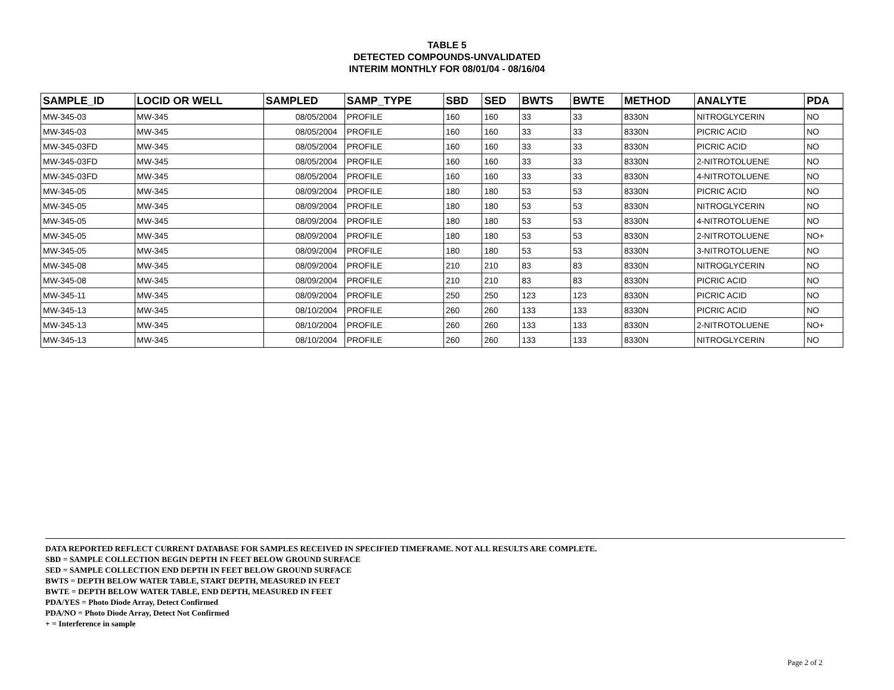TABLE 5
DETECTED COMPOUNDS-UNVALIDATED
INTERIM MONTHLY FOR 08/01/04 - 08/16/04
| SAMPLE_ID | LOCID OR WELL | SAMPLED | SAMP_TYPE | SBD | SED | BWTS | BWTE | METHOD | ANALYTE | PDA |
| --- | --- | --- | --- | --- | --- | --- | --- | --- | --- | --- |
| MW-345-03 | MW-345 | 08/05/2004 | PROFILE | 160 | 160 | 33 | 33 | 8330N | NITROGLYCERIN | NO |
| MW-345-03 | MW-345 | 08/05/2004 | PROFILE | 160 | 160 | 33 | 33 | 8330N | PICRIC ACID | NO |
| MW-345-03FD | MW-345 | 08/05/2004 | PROFILE | 160 | 160 | 33 | 33 | 8330N | PICRIC ACID | NO |
| MW-345-03FD | MW-345 | 08/05/2004 | PROFILE | 160 | 160 | 33 | 33 | 8330N | 2-NITROTOLUENE | NO |
| MW-345-03FD | MW-345 | 08/05/2004 | PROFILE | 160 | 160 | 33 | 33 | 8330N | 4-NITROTOLUENE | NO |
| MW-345-05 | MW-345 | 08/09/2004 | PROFILE | 180 | 180 | 53 | 53 | 8330N | PICRIC ACID | NO |
| MW-345-05 | MW-345 | 08/09/2004 | PROFILE | 180 | 180 | 53 | 53 | 8330N | NITROGLYCERIN | NO |
| MW-345-05 | MW-345 | 08/09/2004 | PROFILE | 180 | 180 | 53 | 53 | 8330N | 4-NITROTOLUENE | NO |
| MW-345-05 | MW-345 | 08/09/2004 | PROFILE | 180 | 180 | 53 | 53 | 8330N | 2-NITROTOLUENE | NO+ |
| MW-345-05 | MW-345 | 08/09/2004 | PROFILE | 180 | 180 | 53 | 53 | 8330N | 3-NITROTOLUENE | NO |
| MW-345-08 | MW-345 | 08/09/2004 | PROFILE | 210 | 210 | 83 | 83 | 8330N | NITROGLYCERIN | NO |
| MW-345-08 | MW-345 | 08/09/2004 | PROFILE | 210 | 210 | 83 | 83 | 8330N | PICRIC ACID | NO |
| MW-345-11 | MW-345 | 08/09/2004 | PROFILE | 250 | 250 | 123 | 123 | 8330N | PICRIC ACID | NO |
| MW-345-13 | MW-345 | 08/10/2004 | PROFILE | 260 | 260 | 133 | 133 | 8330N | PICRIC ACID | NO |
| MW-345-13 | MW-345 | 08/10/2004 | PROFILE | 260 | 260 | 133 | 133 | 8330N | 2-NITROTOLUENE | NO+ |
| MW-345-13 | MW-345 | 08/10/2004 | PROFILE | 260 | 260 | 133 | 133 | 8330N | NITROGLYCERIN | NO |
DATA REPORTED REFLECT CURRENT DATABASE FOR SAMPLES RECEIVED IN SPECIFIED TIMEFRAME. NOT ALL RESULTS ARE COMPLETE.
SBD = SAMPLE COLLECTION BEGIN DEPTH IN FEET BELOW GROUND SURFACE
SED = SAMPLE COLLECTION END DEPTH IN FEET BELOW GROUND SURFACE
BWTS = DEPTH BELOW WATER TABLE, START DEPTH, MEASURED IN FEET
BWTE = DEPTH BELOW WATER TABLE, END DEPTH, MEASURED IN FEET
PDA/YES = Photo Diode Array, Detect Confirmed
PDA/NO = Photo Diode Array, Detect Not Confirmed
+ = Interference in sample
Page 2 of 2